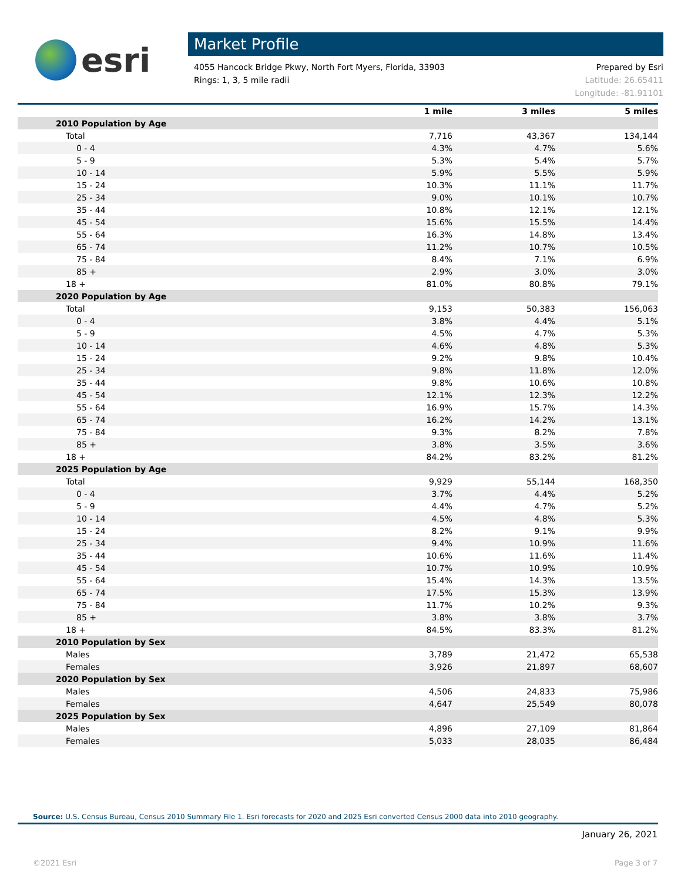esri
Market Profile
4055 Hancock Bridge Pkwy, North Fort Myers, Florida, 33903
Rings: 1, 3, 5 mile radii
Prepared by Esri
Latitude: 26.65411
Longitude: -81.91101
| | 1 mile | 3 miles | 5 miles |
| --- | --- | --- | --- |
| 2010 Population by Age | | | |
| Total | 7,716 | 43,367 | 134,144 |
| 0 - 4 | 4.3% | 4.7% | 5.6% |
| 5 - 9 | 5.3% | 5.4% | 5.7% |
| 10 - 14 | 5.9% | 5.5% | 5.9% |
| 15 - 24 | 10.3% | 11.1% | 11.7% |
| 25 - 34 | 9.0% | 10.1% | 10.7% |
| 35 - 44 | 10.8% | 12.1% | 12.1% |
| 45 - 54 | 15.6% | 15.5% | 14.4% |
| 55 - 64 | 16.3% | 14.8% | 13.4% |
| 65 - 74 | 11.2% | 10.7% | 10.5% |
| 75 - 84 | 8.4% | 7.1% | 6.9% |
| 85 + | 2.9% | 3.0% | 3.0% |
| 18 + | 81.0% | 80.8% | 79.1% |
| 2020 Population by Age | | | |
| Total | 9,153 | 50,383 | 156,063 |
| 0 - 4 | 3.8% | 4.4% | 5.1% |
| 5 - 9 | 4.5% | 4.7% | 5.3% |
| 10 - 14 | 4.6% | 4.8% | 5.3% |
| 15 - 24 | 9.2% | 9.8% | 10.4% |
| 25 - 34 | 9.8% | 11.8% | 12.0% |
| 35 - 44 | 9.8% | 10.6% | 10.8% |
| 45 - 54 | 12.1% | 12.3% | 12.2% |
| 55 - 64 | 16.9% | 15.7% | 14.3% |
| 65 - 74 | 16.2% | 14.2% | 13.1% |
| 75 - 84 | 9.3% | 8.2% | 7.8% |
| 85 + | 3.8% | 3.5% | 3.6% |
| 18 + | 84.2% | 83.2% | 81.2% |
| 2025 Population by Age | | | |
| Total | 9,929 | 55,144 | 168,350 |
| 0 - 4 | 3.7% | 4.4% | 5.2% |
| 5 - 9 | 4.4% | 4.7% | 5.2% |
| 10 - 14 | 4.5% | 4.8% | 5.3% |
| 15 - 24 | 8.2% | 9.1% | 9.9% |
| 25 - 34 | 9.4% | 10.9% | 11.6% |
| 35 - 44 | 10.6% | 11.6% | 11.4% |
| 45 - 54 | 10.7% | 10.9% | 10.9% |
| 55 - 64 | 15.4% | 14.3% | 13.5% |
| 65 - 74 | 17.5% | 15.3% | 13.9% |
| 75 - 84 | 11.7% | 10.2% | 9.3% |
| 85 + | 3.8% | 3.8% | 3.7% |
| 18 + | 84.5% | 83.3% | 81.2% |
| 2010 Population by Sex | | | |
| Males | 3,789 | 21,472 | 65,538 |
| Females | 3,926 | 21,897 | 68,607 |
| 2020 Population by Sex | | | |
| Males | 4,506 | 24,833 | 75,986 |
| Females | 4,647 | 25,549 | 80,078 |
| 2025 Population by Sex | | | |
| Males | 4,896 | 27,109 | 81,864 |
| Females | 5,033 | 28,035 | 86,484 |
Source: U.S. Census Bureau, Census 2010 Summary File 1. Esri forecasts for 2020 and 2025 Esri converted Census 2000 data into 2010 geography.
January 26, 2021
©2021 Esri Page 3 of 7